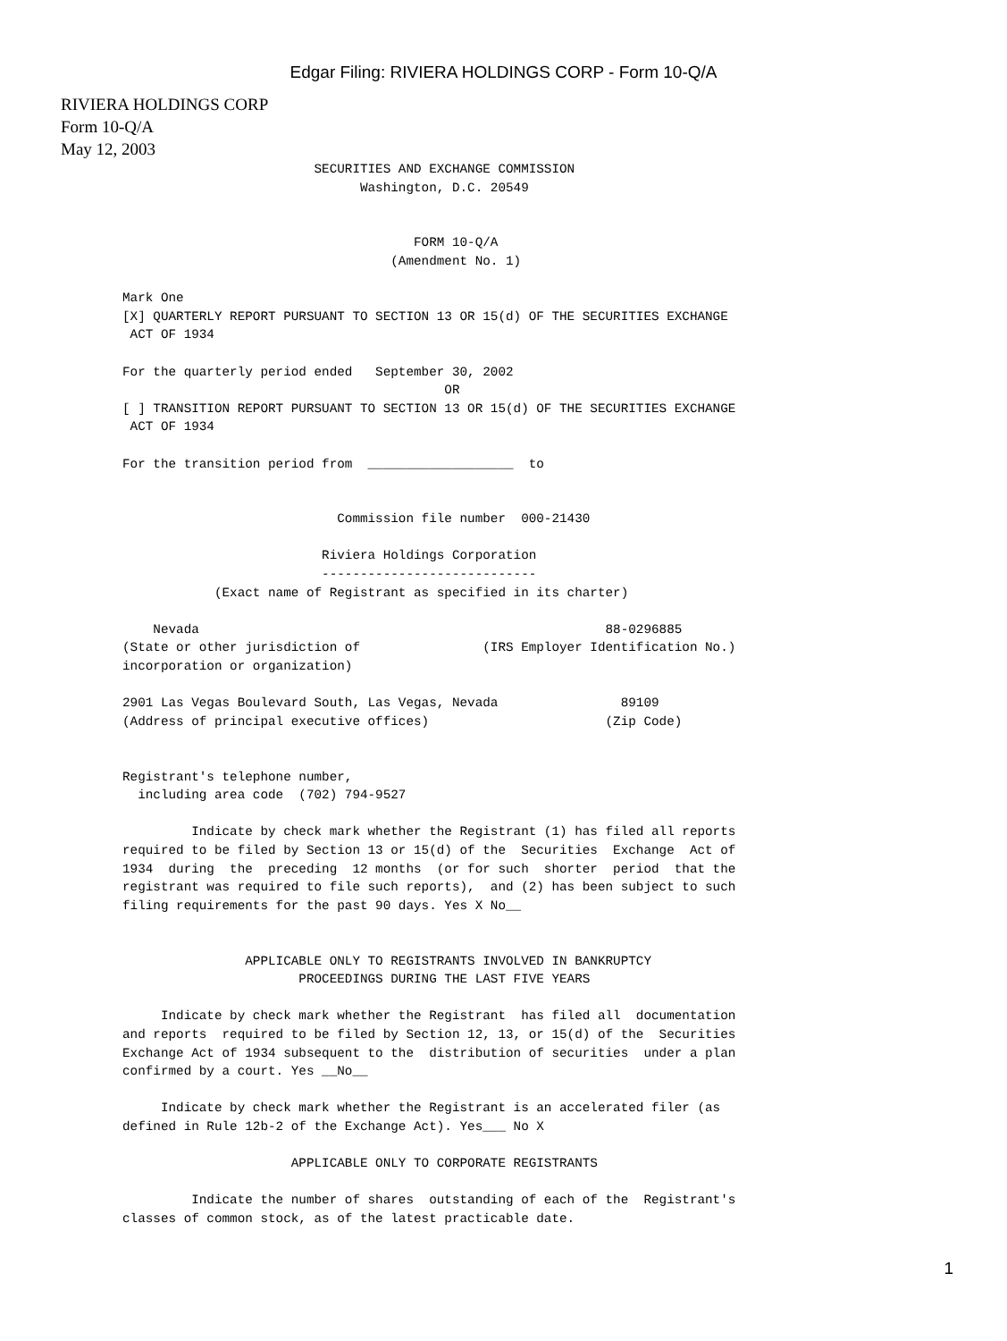Edgar Filing: RIVIERA HOLDINGS CORP - Form 10-Q/A
RIVIERA HOLDINGS CORP
Form 10-Q/A
May 12, 2003
                         SECURITIES AND EXCHANGE COMMISSION
                               Washington, D.C. 20549


                                      FORM 10-Q/A
                                   (Amendment No. 1)

Mark One
[X] QUARTERLY REPORT PURSUANT TO SECTION 13 OR 15(d) OF THE SECURITIES EXCHANGE
 ACT OF 1934

For the quarterly period ended   September 30, 2002
                                          OR
[ ] TRANSITION REPORT PURSUANT TO SECTION 13 OR 15(d) OF THE SECURITIES EXCHANGE
 ACT OF 1934

For the transition period from  ___________________  to


                            Commission file number  000-21430

                          Riviera Holdings Corporation
                          ----------------------------
            (Exact name of Registrant as specified in its charter)

    Nevada                                                     88-0296885
(State or other jurisdiction of                (IRS Employer Identification No.)
incorporation or organization)

2901 Las Vegas Boulevard South, Las Vegas, Nevada                89109
(Address of principal executive offices)                       (Zip Code)


Registrant's telephone number,
  including area code  (702) 794-9527

         Indicate by check mark whether the Registrant (1) has filed all reports
required to be filed by Section 13 or 15(d) of the  Securities  Exchange  Act of
1934  during  the  preceding  12 months  (or for such  shorter  period  that the
registrant was required to file such reports),  and (2) has been subject to such
filing requirements for the past 90 days. Yes X No__


                APPLICABLE ONLY TO REGISTRANTS INVOLVED IN BANKRUPTCY
                       PROCEEDINGS DURING THE LAST FIVE YEARS

     Indicate by check mark whether the Registrant  has filed all  documentation
and reports  required to be filed by Section 12, 13, or 15(d) of the  Securities
Exchange Act of 1934 subsequent to the  distribution of securities  under a plan
confirmed by a court. Yes __No__

     Indicate by check mark whether the Registrant is an accelerated filer (as
defined in Rule 12b-2 of the Exchange Act). Yes___ No X

                      APPLICABLE ONLY TO CORPORATE REGISTRANTS

         Indicate the number of shares  outstanding of each of the  Registrant's
classes of common stock, as of the latest practicable date.
1